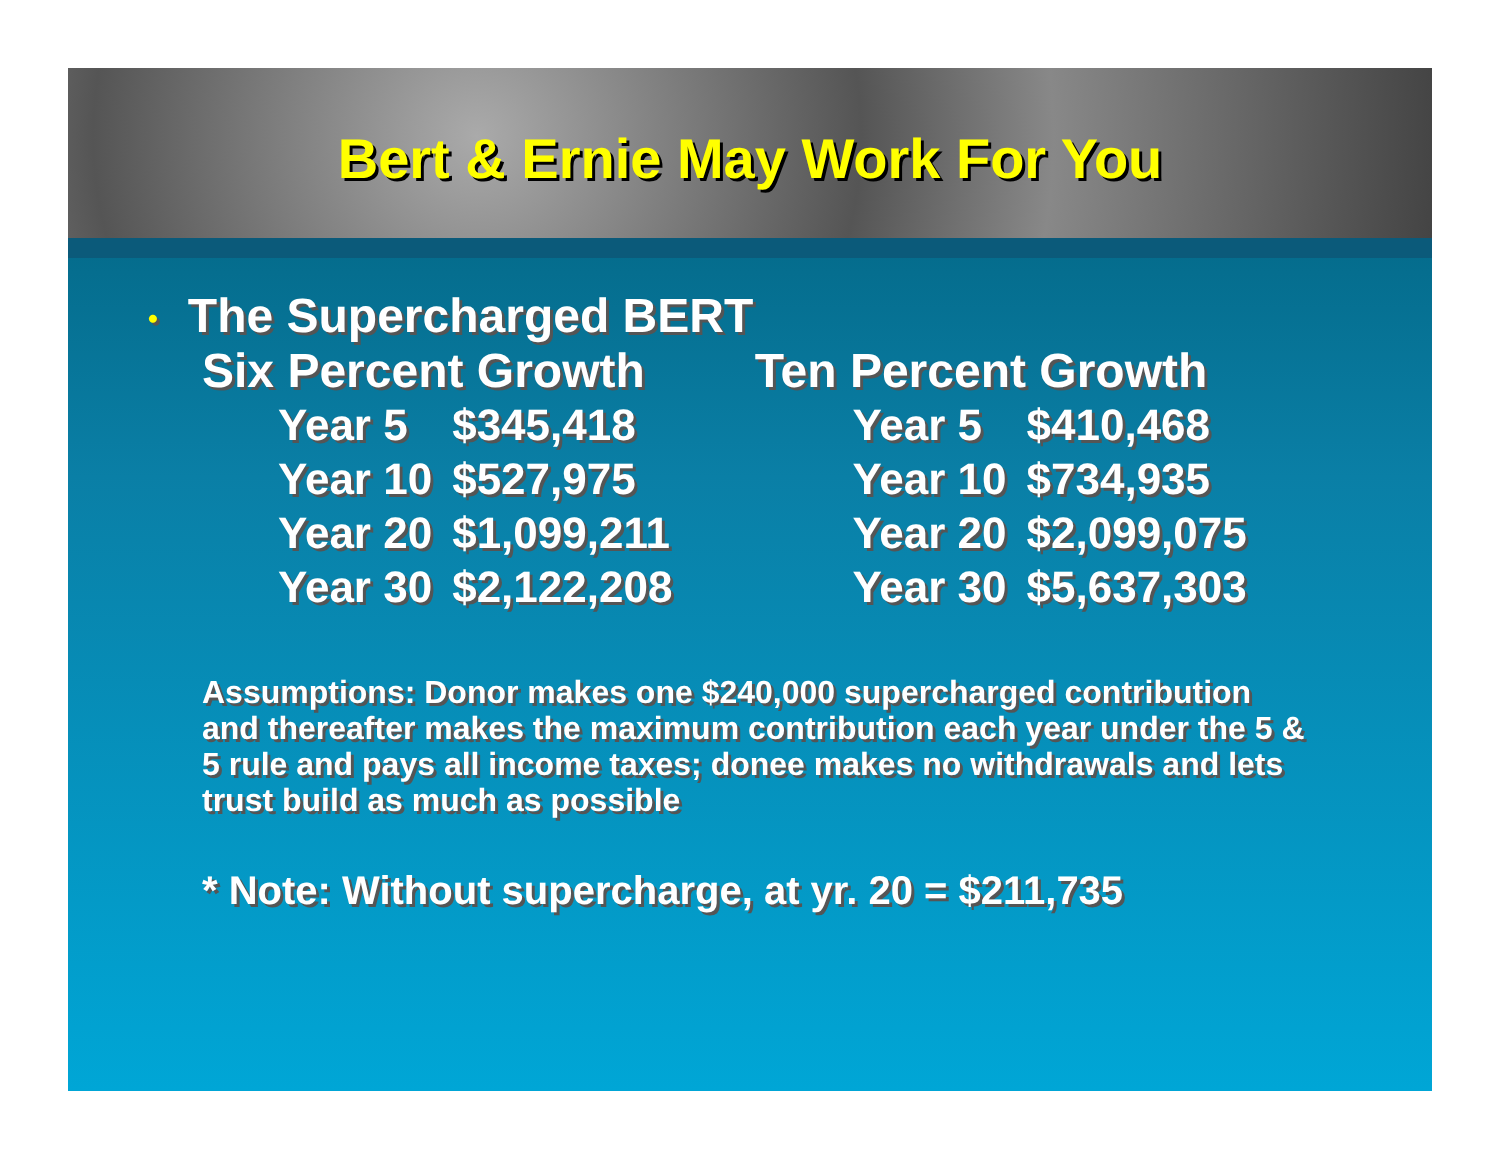Bert & Ernie May Work For You
• The Supercharged BERT
Six Percent Growth Ten Percent Growth
| Year 5 | $345,418 | | Year 5 | $410,468 |
| Year 10 | $527,975 | | Year 10 | $734,935 |
| Year 20 | $1,099,211 | | Year 20 | $2,099,075 |
| Year 30 | $2,122,208 | | Year 30 | $5,637,303 |
Assumptions: Donor makes one $240,000 supercharged contribution and thereafter makes the maximum contribution each year under the 5 & 5 rule and pays all income taxes; donee makes no withdrawals and lets trust build as much as possible
* Note: Without supercharge, at yr. 20 = $211,735